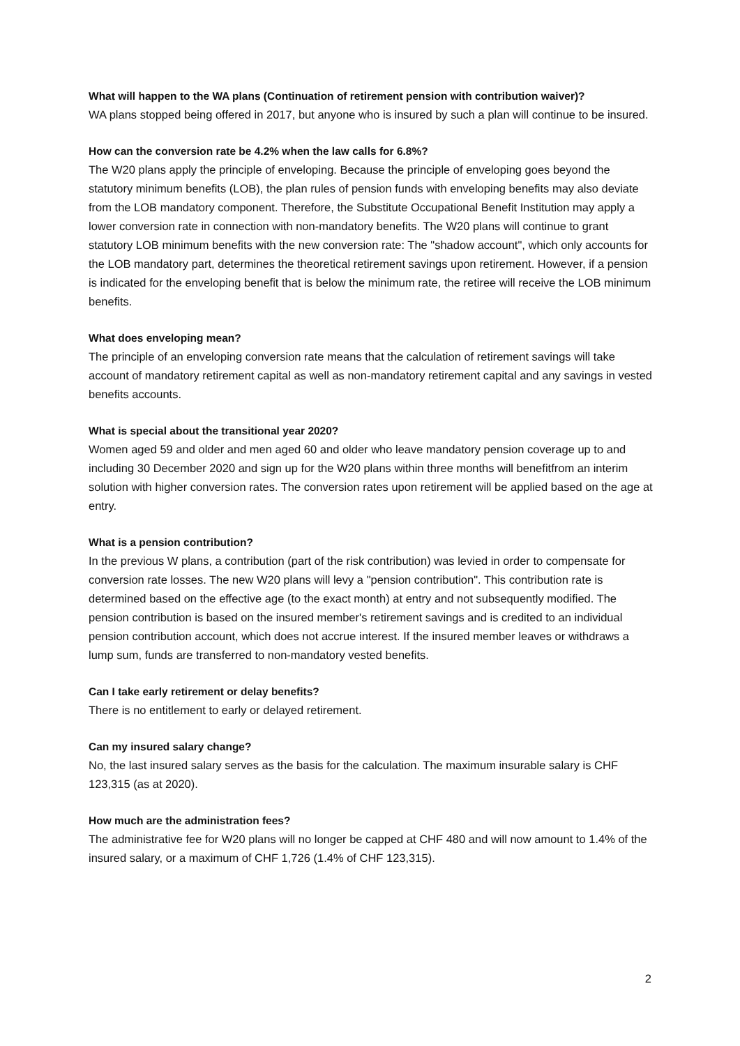What will happen to the WA plans (Continuation of retirement pension with contribution waiver)?
WA plans stopped being offered in 2017, but anyone who is insured by such a plan will continue to be insured.
How can the conversion rate be 4.2% when the law calls for 6.8%?
The W20 plans apply the principle of enveloping. Because the principle of enveloping goes beyond the statutory minimum benefits (LOB), the plan rules of pension funds with enveloping benefits may also deviate from the LOB mandatory component. Therefore, the Substitute Occupational Benefit Institution may apply a lower conversion rate in connection with non-mandatory benefits. The W20 plans will continue to grant statutory LOB minimum benefits with the new conversion rate: The "shadow account", which only accounts for the LOB mandatory part, determines the theoretical retirement savings upon retirement. However, if a pension is indicated for the enveloping benefit that is below the minimum rate, the retiree will receive the LOB minimum benefits.
What does enveloping mean?
The principle of an enveloping conversion rate means that the calculation of retirement savings will take account of mandatory retirement capital as well as non-mandatory retirement capital and any savings in vested benefits accounts.
What is special about the transitional year 2020?
Women aged 59 and older and men aged 60 and older who leave mandatory pension coverage up to and including 30 December 2020 and sign up for the W20 plans within three months will benefitfrom an interim solution with higher conversion rates. The conversion rates upon retirement will be applied based on the age at entry.
What is a pension contribution?
In the previous W plans, a contribution (part of the risk contribution) was levied in order to compensate for conversion rate losses. The new W20 plans will levy a "pension contribution". This contribution rate is determined based on the effective age (to the exact month) at entry and not subsequently modified. The pension contribution is based on the insured member's retirement savings and is credited to an individual pension contribution account, which does not accrue interest. If the insured member leaves or withdraws a lump sum, funds are transferred to non-mandatory vested benefits.
Can I take early retirement or delay benefits?
There is no entitlement to early or delayed retirement.
Can my insured salary change?
No, the last insured salary serves as the basis for the calculation. The maximum insurable salary is CHF 123,315 (as at 2020).
How much are the administration fees?
The administrative fee for W20 plans will no longer be capped at CHF 480 and will now amount to 1.4% of the insured salary, or a maximum of CHF 1,726 (1.4% of CHF 123,315).
2